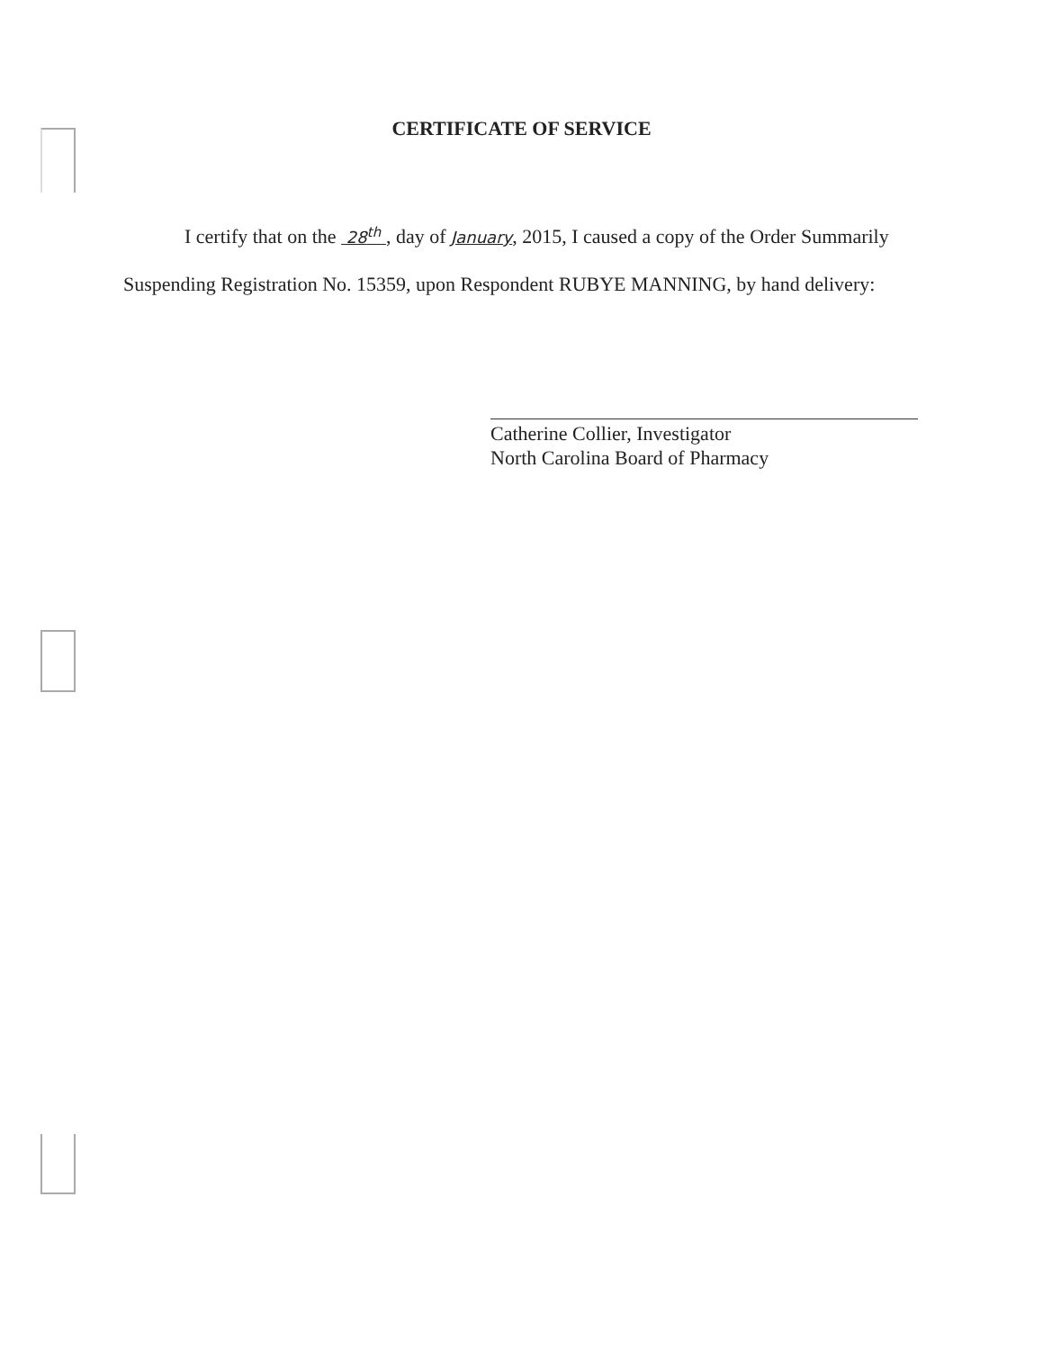CERTIFICATE OF SERVICE
I certify that on the 28<sup>th</sup> , day of January, 2015, I caused a copy of the Order Summarily
Suspending Registration No. 15359, upon Respondent RUBYE MANNING, by hand delivery:
Catherine Collier, Investigator
North Carolina Board of Pharmacy